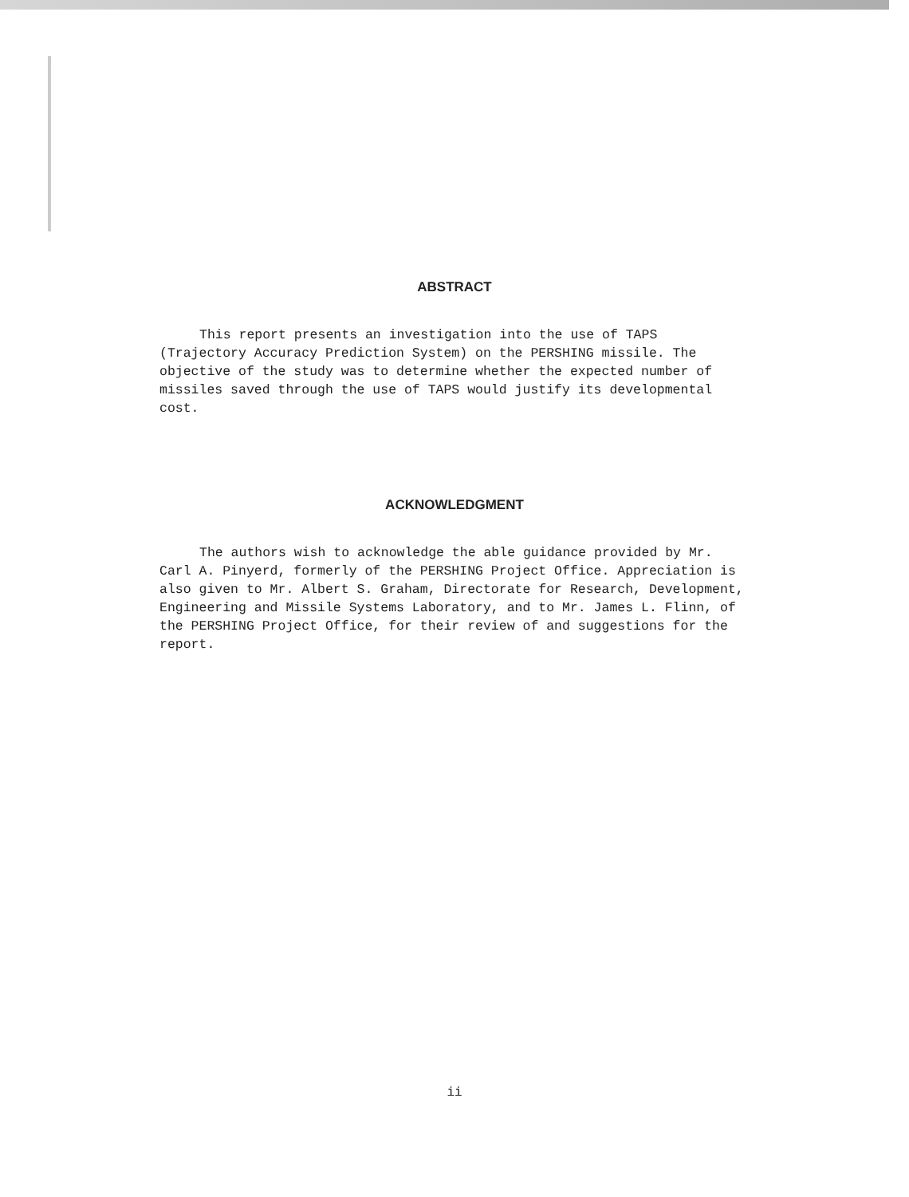ABSTRACT
This report presents an investigation into the use of TAPS (Trajectory Accuracy Prediction System) on the PERSHING missile. The objective of the study was to determine whether the expected number of missiles saved through the use of TAPS would justify its developmental cost.
ACKNOWLEDGMENT
The authors wish to acknowledge the able guidance provided by Mr. Carl A. Pinyerd, formerly of the PERSHING Project Office. Appreciation is also given to Mr. Albert S. Graham, Directorate for Research, Development, Engineering and Missile Systems Laboratory, and to Mr. James L. Flinn, of the PERSHING Project Office, for their review of and suggestions for the report.
ii